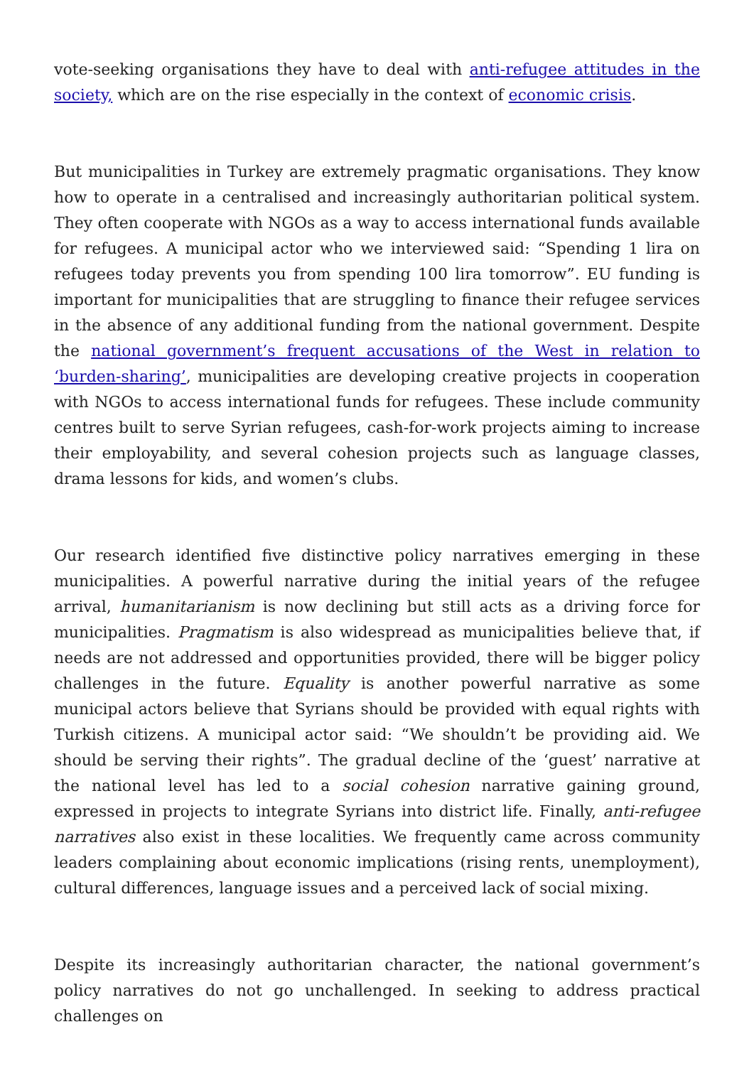vote-seeking organisations they have to deal with anti-refugee attitudes in the society, which are on the rise especially in the context of economic crisis.
But municipalities in Turkey are extremely pragmatic organisations. They know how to operate in a centralised and increasingly authoritarian political system. They often cooperate with NGOs as a way to access international funds available for refugees. A municipal actor who we interviewed said: “Spending 1 lira on refugees today prevents you from spending 100 lira tomorrow”. EU funding is important for municipalities that are struggling to finance their refugee services in the absence of any additional funding from the national government. Despite the national government’s frequent accusations of the West in relation to ‘burden-sharing’, municipalities are developing creative projects in cooperation with NGOs to access international funds for refugees. These include community centres built to serve Syrian refugees, cash-for-work projects aiming to increase their employability, and several cohesion projects such as language classes, drama lessons for kids, and women’s clubs.
Our research identified five distinctive policy narratives emerging in these municipalities. A powerful narrative during the initial years of the refugee arrival, humanitarianism is now declining but still acts as a driving force for municipalities. Pragmatism is also widespread as municipalities believe that, if needs are not addressed and opportunities provided, there will be bigger policy challenges in the future. Equality is another powerful narrative as some municipal actors believe that Syrians should be provided with equal rights with Turkish citizens. A municipal actor said: “We shouldn’t be providing aid. We should be serving their rights”. The gradual decline of the ‘guest’ narrative at the national level has led to a social cohesion narrative gaining ground, expressed in projects to integrate Syrians into district life. Finally, anti-refugee narratives also exist in these localities. We frequently came across community leaders complaining about economic implications (rising rents, unemployment), cultural differences, language issues and a perceived lack of social mixing.
Despite its increasingly authoritarian character, the national government’s policy narratives do not go unchallenged. In seeking to address practical challenges on